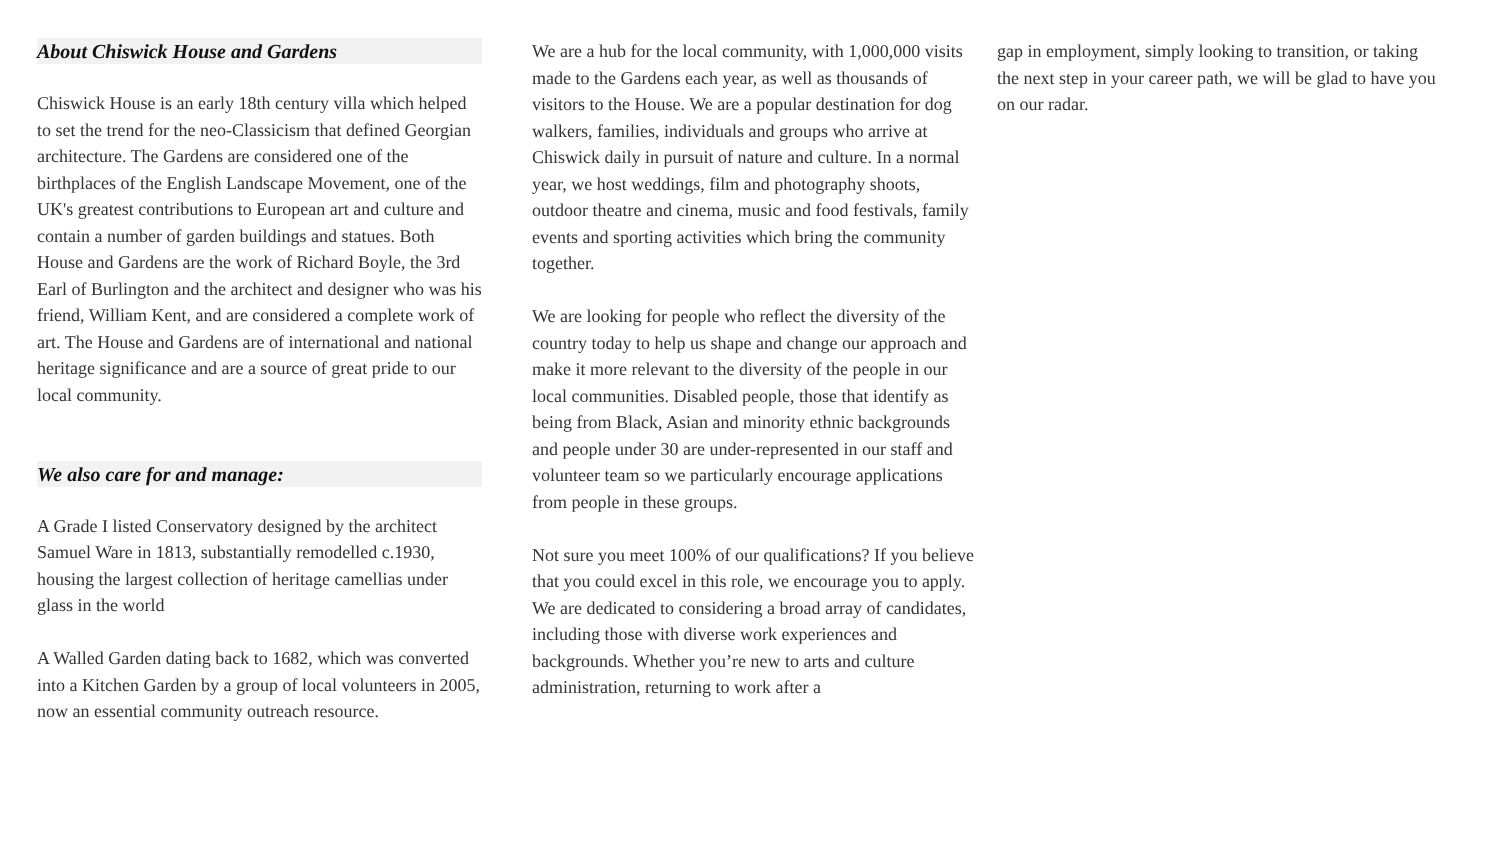About Chiswick House and Gardens
Chiswick House is an early 18th century villa which helped to set the trend for the neo-Classicism that defined Georgian architecture. The Gardens are considered one of the birthplaces of the English Landscape Movement, one of the UK's greatest contributions to European art and culture and contain a number of garden buildings and statues. Both House and Gardens are the work of Richard Boyle, the 3rd Earl of Burlington and the architect and designer who was his friend, William Kent, and are considered a complete work of art. The House and Gardens are of international and national heritage significance and are a source of great pride to our local community.
We also care for and manage:
A Grade I listed Conservatory designed by the architect Samuel Ware in 1813, substantially remodelled c.1930, housing the largest collection of heritage camellias under glass in the world
A Walled Garden dating back to 1682, which was converted into a Kitchen Garden by a group of local volunteers in 2005, now an essential community outreach resource.
We are a hub for the local community, with 1,000,000 visits made to the Gardens each year, as well as thousands of visitors to the House. We are a popular destination for dog walkers, families, individuals and groups who arrive at Chiswick daily in pursuit of nature and culture. In a normal year, we host weddings, film and photography shoots, outdoor theatre and cinema, music and food festivals, family events and sporting activities which bring the community together.
We are looking for people who reflect the diversity of the country today to help us shape and change our approach and make it more relevant to the diversity of the people in our local communities. Disabled people, those that identify as being from Black, Asian and minority ethnic backgrounds and people under 30 are under-represented in our staff and volunteer team so we particularly encourage applications from people in these groups.
Not sure you meet 100% of our qualifications? If you believe that you could excel in this role, we encourage you to apply. We are dedicated to considering a broad array of candidates, including those with diverse work experiences and backgrounds. Whether you’re new to arts and culture administration, returning to work after a
gap in employment, simply looking to transition, or taking the next step in your career path, we will be glad to have you on our radar.